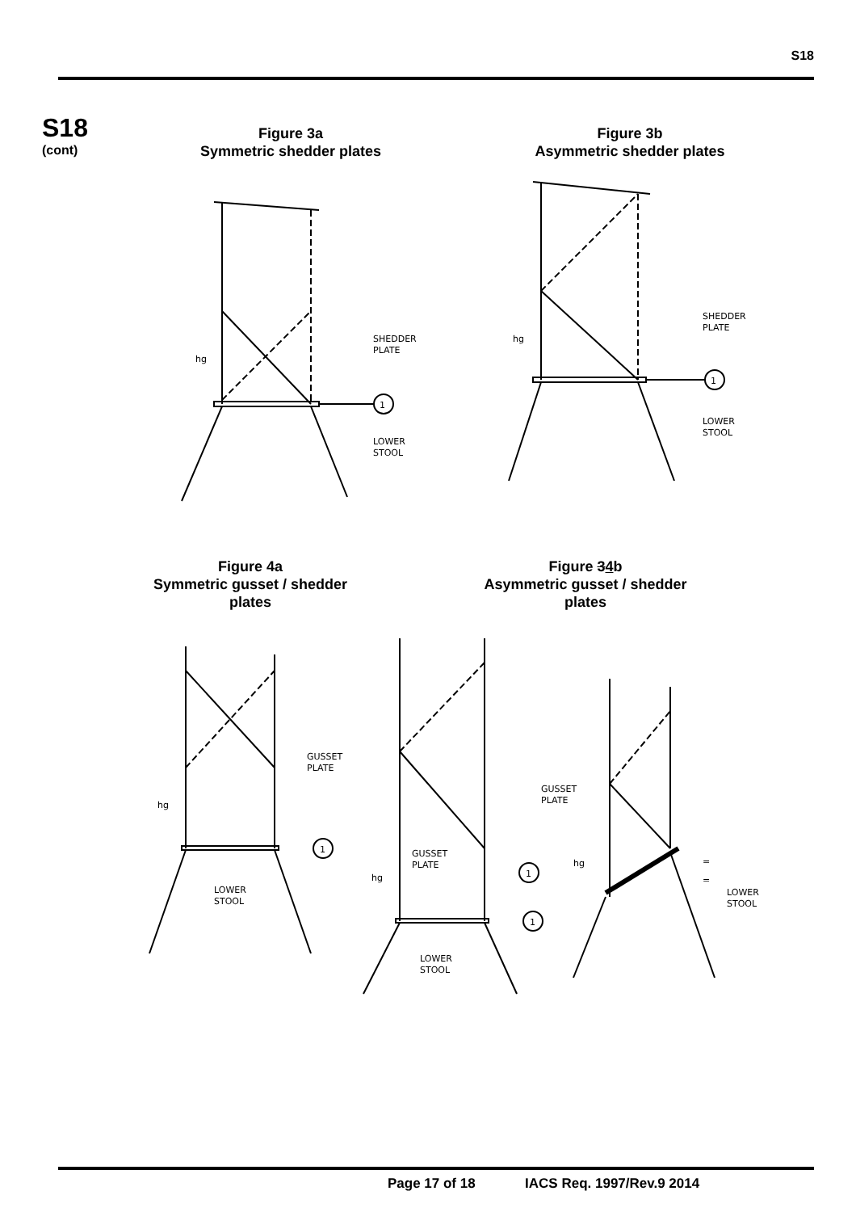S18
S18
(cont)
Figure 3a
Symmetric shedder plates
Figure 3b
Asymmetric shedder plates
1
SHEDDER
PLATE
LOWER
STOOL
hg
1
SHEDDER
PLATE
LOWER
STOOL
hg
Figure 4a
Symmetric gusset / shedder plates
Figure 34b
Asymmetric gusset / shedder plates
1
GUSSET
PLATE
LOWER
STOOL
hg
1
GUSSET
PLATE
LOWER
STOOL
hg
1
GUSSET
PLATE
LOWER
STOOL
hg
=
=
Page 17 of 18 IACS Req. 1997/Rev.9 2014